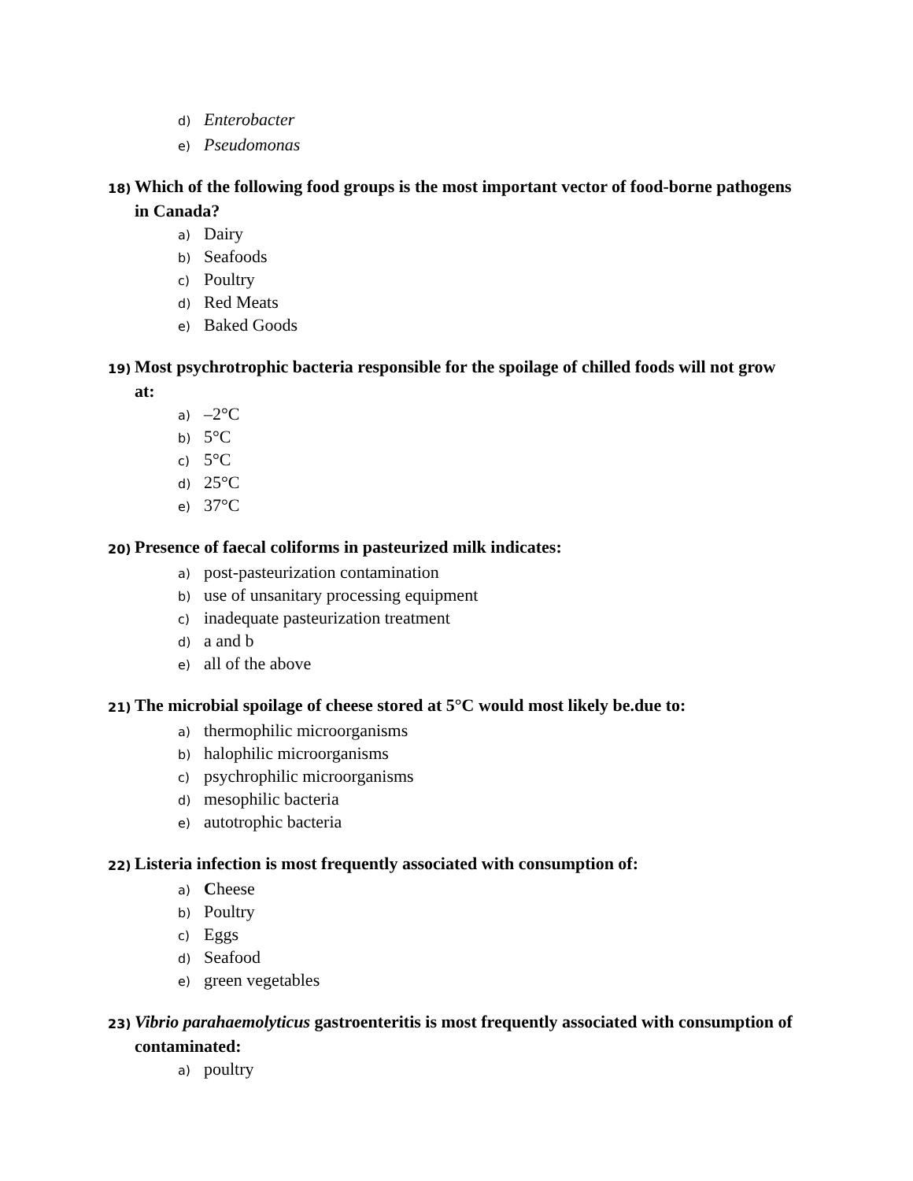d) Enterobacter
e) Pseudomonas
18) Which of the following food groups is the most important vector of food-borne pathogens in Canada?
a) Dairy
b) Seafoods
c) Poultry
d) Red Meats
e) Baked Goods
19) Most psychrotrophic bacteria responsible for the spoilage of chilled foods will not grow at:
a) –2°C
b) 5°C
c) 5°C
d) 25°C
e) 37°C
20) Presence of faecal coliforms in pasteurized milk indicates:
a) post-pasteurization contamination
b) use of unsanitary processing equipment
c) inadequate pasteurization treatment
d) a and b
e) all of the above
21) The microbial spoilage of cheese stored at 5°C would most likely be.due to:
a) thermophilic microorganisms
b) halophilic microorganisms
c) psychrophilic microorganisms
d) mesophilic bacteria
e) autotrophic bacteria
22) Listeria infection is most frequently associated with consumption of:
a) Cheese
b) Poultry
c) Eggs
d) Seafood
e) green vegetables
23) Vibrio parahaemolyticus gastroenteritis is most frequently associated with consumption of contaminated:
a) poultry